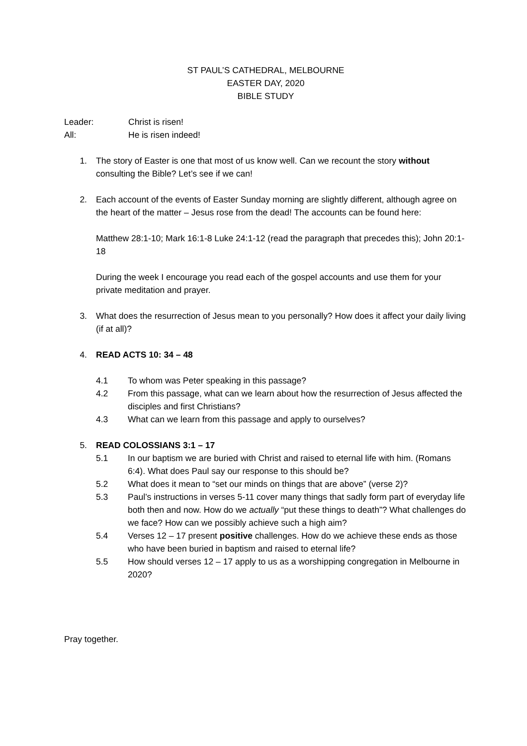ST PAUL’S CATHEDRAL, MELBOURNE
EASTER DAY, 2020
BIBLE STUDY
Leader: Christ is risen!
All: He is risen indeed!
1. The story of Easter is one that most of us know well. Can we recount the story without consulting the Bible? Let’s see if we can!
2. Each account of the events of Easter Sunday morning are slightly different, although agree on the heart of the matter – Jesus rose from the dead! The accounts can be found here:
Matthew 28:1-10; Mark 16:1-8 Luke 24:1-12 (read the paragraph that precedes this); John 20:1-18
During the week I encourage you read each of the gospel accounts and use them for your private meditation and prayer.
3. What does the resurrection of Jesus mean to you personally? How does it affect your daily living (if at all)?
4. READ ACTS 10: 34 – 48
4.1 To whom was Peter speaking in this passage?
4.2 From this passage, what can we learn about how the resurrection of Jesus affected the disciples and first Christians?
4.3 What can we learn from this passage and apply to ourselves?
5. READ COLOSSIANS 3:1 – 17
5.1 In our baptism we are buried with Christ and raised to eternal life with him. (Romans 6:4). What does Paul say our response to this should be?
5.2 What does it mean to “set our minds on things that are above” (verse 2)?
5.3 Paul’s instructions in verses 5-11 cover many things that sadly form part of everyday life both then and now. How do we actually “put these things to death”? What challenges do we face? How can we possibly achieve such a high aim?
5.4 Verses 12 – 17 present positive challenges. How do we achieve these ends as those who have been buried in baptism and raised to eternal life?
5.5 How should verses 12 – 17 apply to us as a worshipping congregation in Melbourne in 2020?
Pray together.